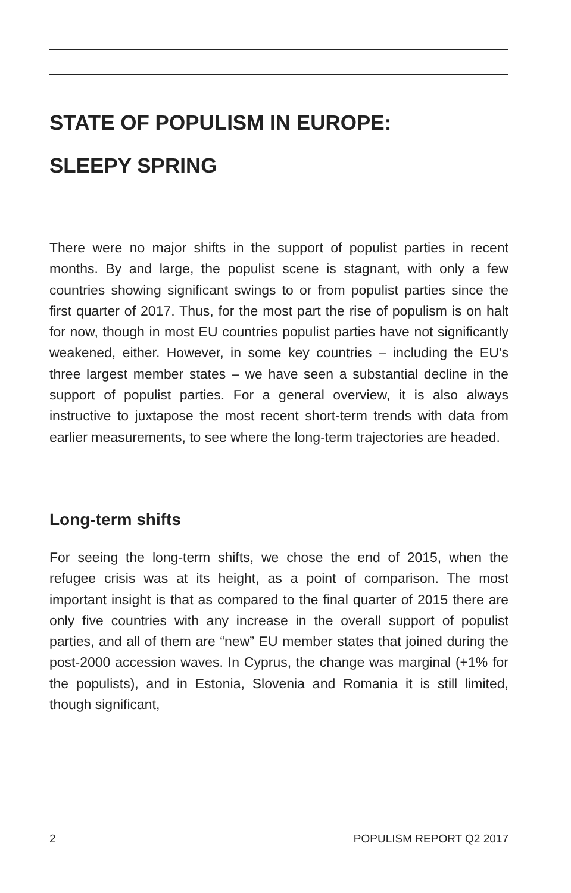STATE OF POPULISM IN EUROPE:
SLEEPY SPRING
There were no major shifts in the support of populist parties in recent months. By and large, the populist scene is stagnant, with only a few countries showing significant swings to or from populist parties since the first quarter of 2017. Thus, for the most part the rise of populism is on halt for now, though in most EU countries populist parties have not significantly weakened, either. However, in some key countries – including the EU’s three largest member states – we have seen a substantial decline in the support of populist parties. For a general overview, it is also always instructive to juxtapose the most recent short-term trends with data from earlier measurements, to see where the long-term trajectories are headed.
Long-term shifts
For seeing the long-term shifts, we chose the end of 2015, when the refugee crisis was at its height, as a point of comparison. The most important insight is that as compared to the final quarter of 2015 there are only five countries with any increase in the overall support of populist parties, and all of them are “new” EU member states that joined during the post-2000 accession waves. In Cyprus, the change was marginal (+1% for the populists), and in Estonia, Slovenia and Romania it is still limited, though significant,
2 POPULISM REPORT Q2 2017